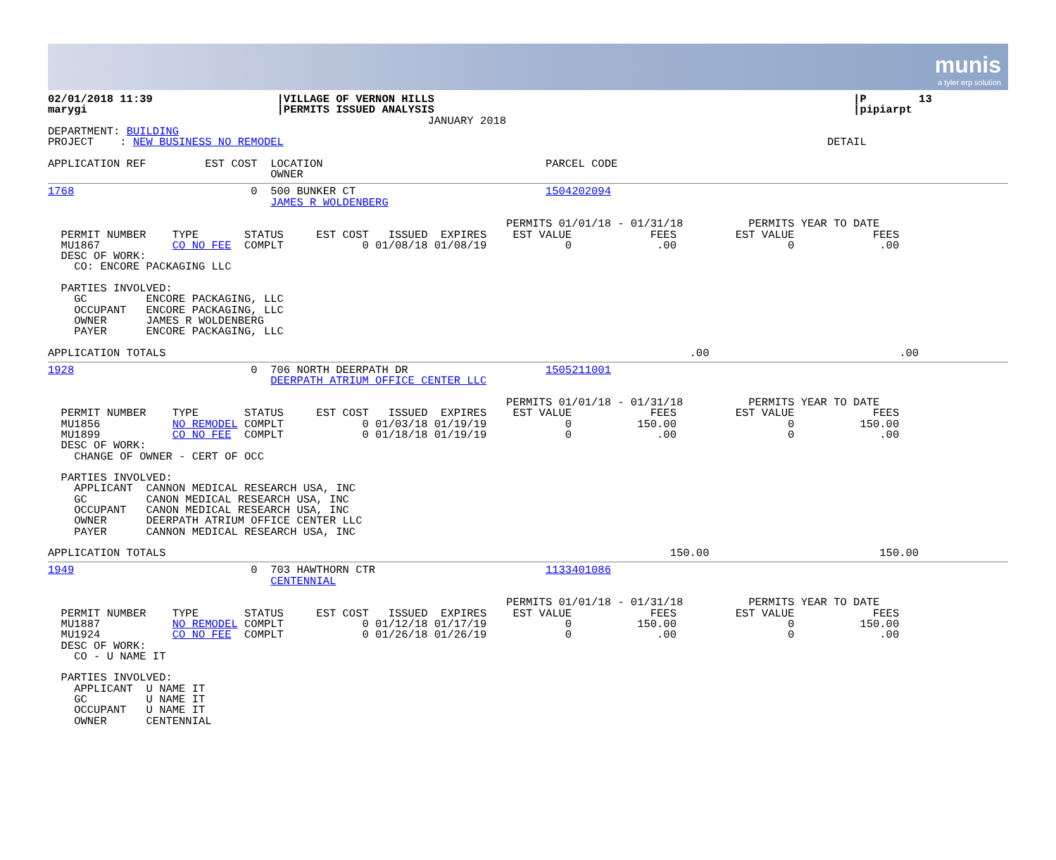munis
a tyler erp solution
02/01/2018 11:39                   |VILLAGE OF VERNON HILLS                                                                |P        13
marygi                             |PERMITS ISSUED ANALYSIS                                                                |pipiarpt
                                                          JANUARY 2018
DEPARTMENT: BUILDING
PROJECT    : NEW BUSINESS NO REMODEL                                                                                   DETAIL

APPLICATION REF         EST COST  LOCATION                                  PARCEL CODE
                                  OWNER
1768                           0  500 BUNKER CT                             1504202094
                                  JAMES R WOLDENBERG

                                                                      PERMITS 01/01/18 - 01/31/18          PERMITS YEAR TO DATE
  PERMIT NUMBER    TYPE       STATUS     EST COST   ISSUED  EXPIRES    EST VALUE            FEES         EST VALUE            FEES
  MU1867           CO NO FEE  COMPLT            0 01/08/18 01/08/19            0             .00                 0             .00
  DESC OF WORK:
    CO: ENCORE PACKAGING LLC

  PARTIES INVOLVED:
    GC         ENCORE PACKAGING, LLC
    OCCUPANT   ENCORE PACKAGING, LLC
    OWNER      JAMES R WOLDENBERG
    PAYER      ENCORE PACKAGING, LLC

APPLICATION TOTALS                                                                                .00                             .00
1928                           0  706 NORTH DEERPATH DR                     1505211001
                                  DEERPATH ATRIUM OFFICE CENTER LLC

                                                                      PERMITS 01/01/18 - 01/31/18          PERMITS YEAR TO DATE
  PERMIT NUMBER    TYPE       STATUS     EST COST   ISSUED  EXPIRES    EST VALUE            FEES         EST VALUE            FEES
  MU1856           NO REMODEL COMPLT            0 01/03/18 01/19/19            0          150.00                 0          150.00
  MU1899           CO NO FEE  COMPLT            0 01/18/18 01/19/19            0             .00                 0             .00
  DESC OF WORK:
    CHANGE OF OWNER - CERT OF OCC

  PARTIES INVOLVED:
    APPLICANT  CANNON MEDICAL RESEARCH USA, INC
    GC         CANON MEDICAL RESEARCH USA, INC
    OCCUPANT   CANON MEDICAL RESEARCH USA, INC
    OWNER      DEERPATH ATRIUM OFFICE CENTER LLC
    PAYER      CANNON MEDICAL RESEARCH USA, INC

APPLICATION TOTALS                                                                             150.00                          150.00
1949                           0  703 HAWTHORN CTR                          1133401086
                                  CENTENNIAL

                                                                      PERMITS 01/01/18 - 01/31/18          PERMITS YEAR TO DATE
  PERMIT NUMBER    TYPE       STATUS     EST COST   ISSUED  EXPIRES    EST VALUE            FEES         EST VALUE            FEES
  MU1887           NO REMODEL COMPLT            0 01/12/18 01/17/19            0          150.00                 0          150.00
  MU1924           CO NO FEE  COMPLT            0 01/26/18 01/26/19            0             .00                 0             .00
  DESC OF WORK:
    CO - U NAME IT

  PARTIES INVOLVED:
    APPLICANT  U NAME IT
    GC         U NAME IT
    OCCUPANT   U NAME IT
    OWNER      CENTENNIAL